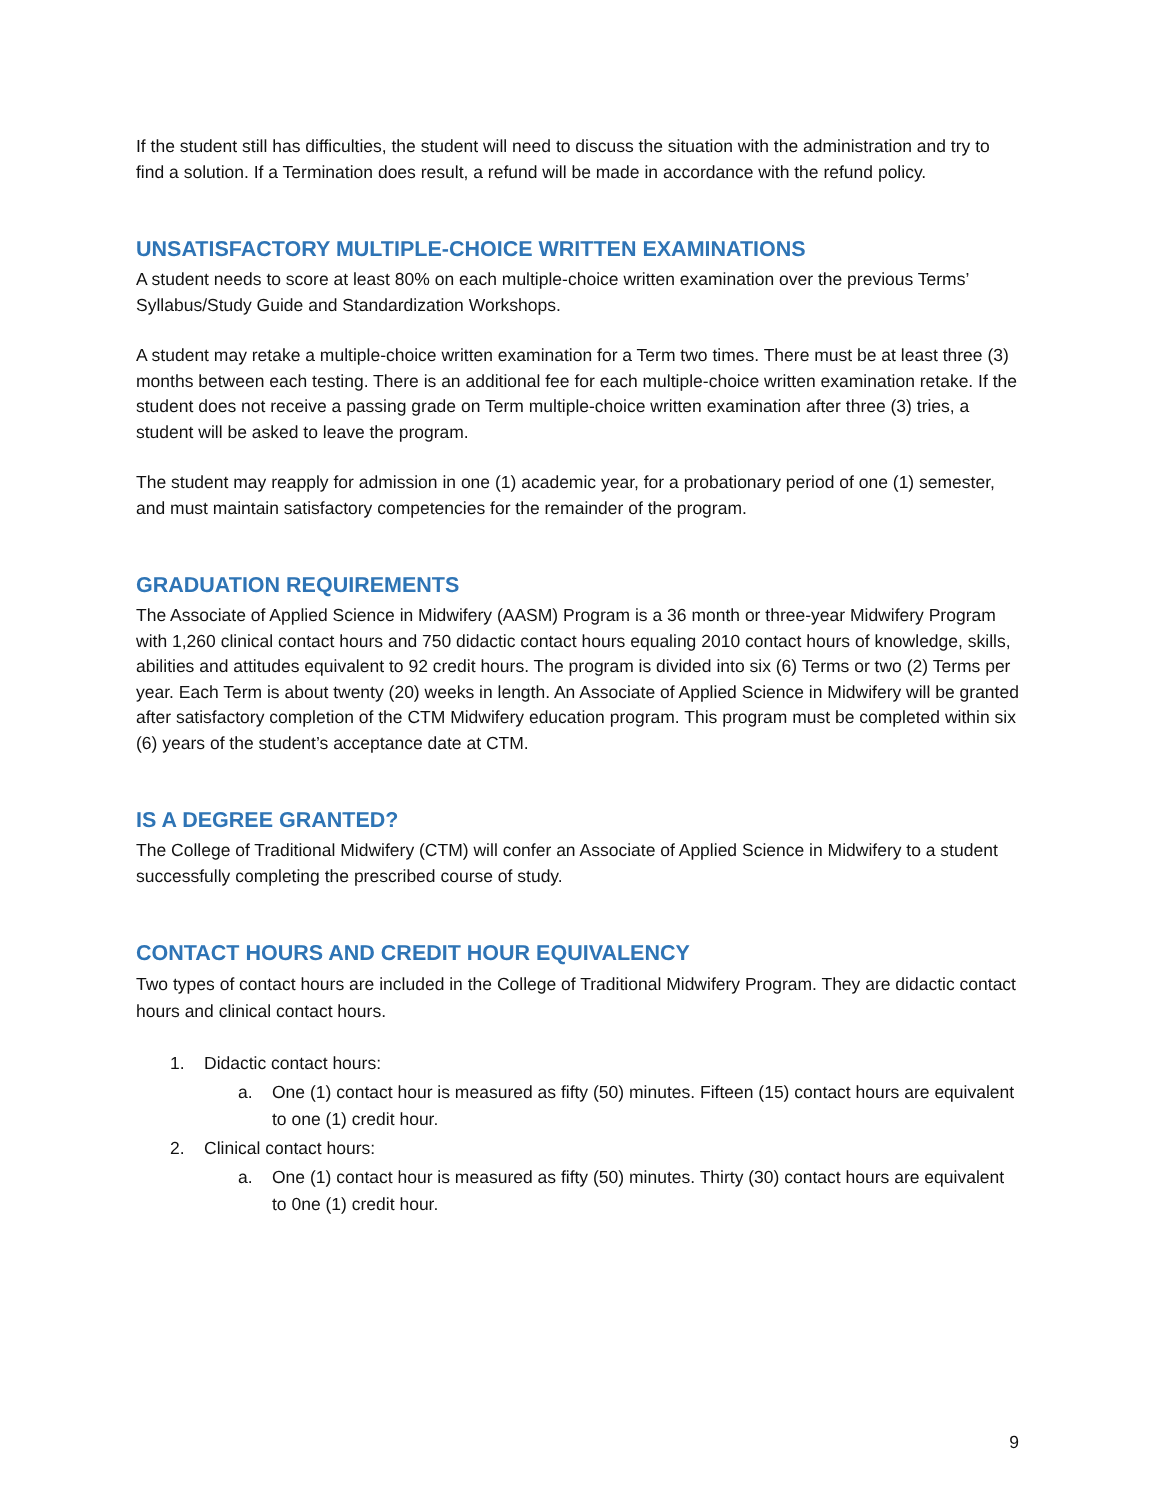If the student still has difficulties, the student will need to discuss the situation with the administration and try to find a solution. If a Termination does result, a refund will be made in accordance with the refund policy.
UNSATISFACTORY MULTIPLE-CHOICE WRITTEN EXAMINATIONS
A student needs to score at least 80% on each multiple-choice written examination over the previous Terms’ Syllabus/Study Guide and Standardization Workshops.
A student may retake a multiple-choice written examination for a Term two times. There must be at least three (3) months between each testing. There is an additional fee for each multiple-choice written examination retake. If the student does not receive a passing grade on Term multiple-choice written examination after three (3) tries, a student will be asked to leave the program.
The student may reapply for admission in one (1) academic year, for a probationary period of one (1) semester, and must maintain satisfactory competencies for the remainder of the program.
GRADUATION REQUIREMENTS
The Associate of Applied Science in Midwifery (AASM) Program is a 36 month or three-year Midwifery Program with 1,260 clinical contact hours and 750 didactic contact hours equaling 2010 contact hours of knowledge, skills, abilities and attitudes equivalent to 92 credit hours. The program is divided into six (6) Terms or two (2) Terms per year. Each Term is about twenty (20) weeks in length. An Associate of Applied Science in Midwifery will be granted after satisfactory completion of the CTM Midwifery education program. This program must be completed within six (6) years of the student’s acceptance date at CTM.
IS A DEGREE GRANTED?
The College of Traditional Midwifery (CTM) will confer an Associate of Applied Science in Midwifery to a student successfully completing the prescribed course of study.
CONTACT HOURS AND CREDIT HOUR EQUIVALENCY
Two types of contact hours are included in the College of Traditional Midwifery Program. They are didactic contact hours and clinical contact hours.
1. Didactic contact hours:
a. One (1) contact hour is measured as fifty (50) minutes. Fifteen (15) contact hours are equivalent to one (1) credit hour.
2. Clinical contact hours:
a. One (1) contact hour is measured as fifty (50) minutes. Thirty (30) contact hours are equivalent to 0ne (1) credit hour.
9